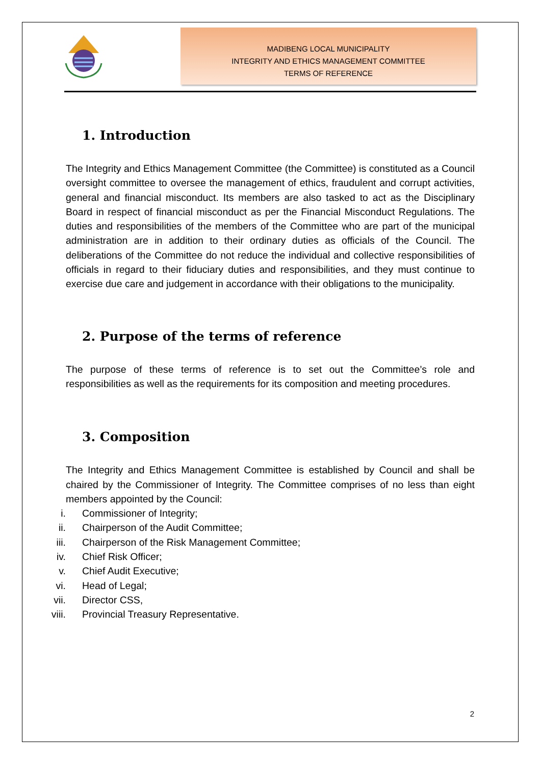MADIBENG LOCAL MUNICIPALITY
INTEGRITY AND ETHICS MANAGEMENT COMMITTEE
TERMS OF REFERENCE
1. Introduction
The Integrity and Ethics Management Committee (the Committee) is constituted as a Council oversight committee to oversee the management of ethics, fraudulent and corrupt activities, general and financial misconduct. Its members are also tasked to act as the Disciplinary Board in respect of financial misconduct as per the Financial Misconduct Regulations. The duties and responsibilities of the members of the Committee who are part of the municipal administration are in addition to their ordinary duties as officials of the Council. The deliberations of the Committee do not reduce the individual and collective responsibilities of officials in regard to their fiduciary duties and responsibilities, and they must continue to exercise due care and judgement in accordance with their obligations to the municipality.
2. Purpose of the terms of reference
The purpose of these terms of reference is to set out the Committee’s role and responsibilities as well as the requirements for its composition and meeting procedures.
3. Composition
The Integrity and Ethics Management Committee is established by Council and shall be chaired by the Commissioner of Integrity. The Committee comprises of no less than eight members appointed by the Council:
i. Commissioner of Integrity;
ii. Chairperson of the Audit Committee;
iii. Chairperson of the Risk Management Committee;
iv. Chief Risk Officer;
v. Chief Audit Executive;
vi. Head of Legal;
vii. Director CSS,
viii. Provincial Treasury Representative.
2